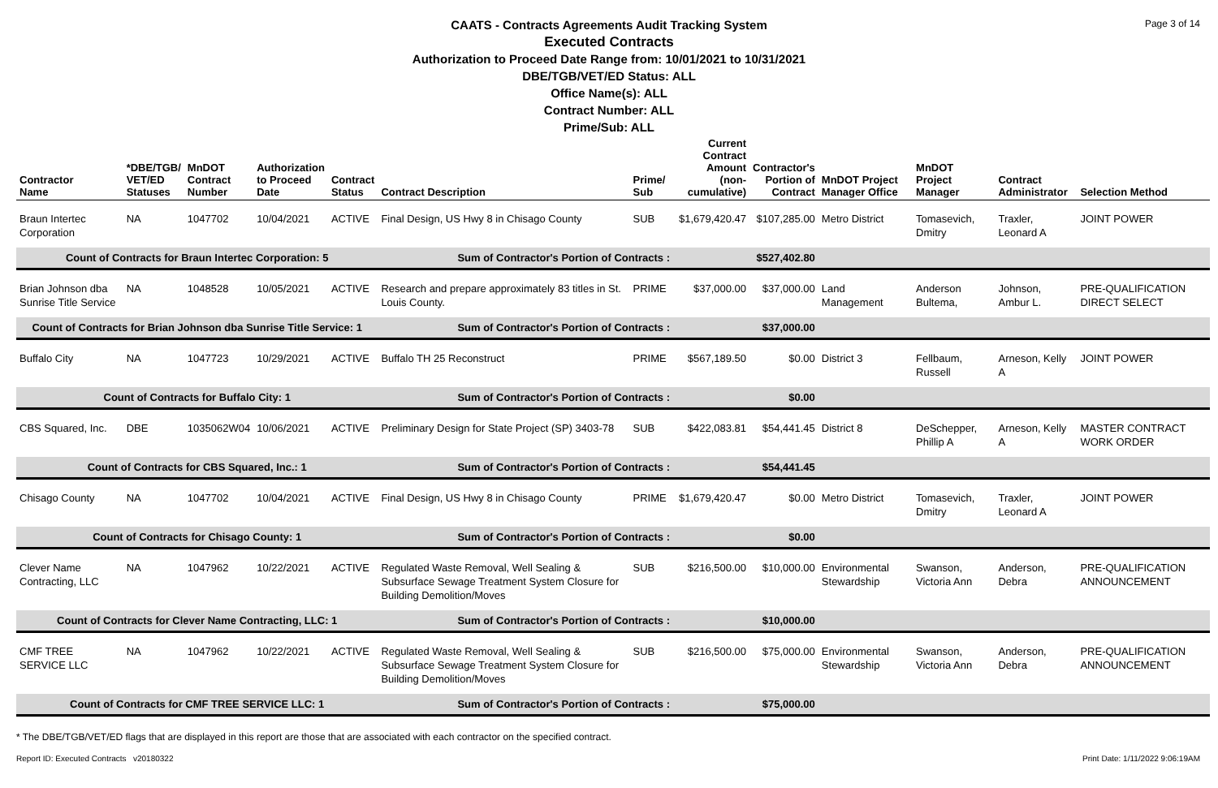Page 3 of 14
CAATS - Contracts Agreements Audit Tracking System
Executed Contracts
Authorization to Proceed Date Range from: 10/01/2021 to 10/31/2021
DBE/TGB/VET/ED Status: ALL
Office Name(s): ALL
Contract Number: ALL
Prime/Sub: ALL
| Contractor Name | *DBE/TGB/ VET/ED Statuses | MnDOT Contract Number | Authorization to Proceed Date | Contract Status | Contract Description | Prime/ Sub | Current Contract Amount (non-cumulative) | Contractor's Portion of Contract | MnDOT Project Manager Office | MnDOT Project Manager | Contract Administrator | Selection Method |
| --- | --- | --- | --- | --- | --- | --- | --- | --- | --- | --- | --- | --- |
| Braun Intertec Corporation | NA | 1047702 | 10/04/2021 | ACTIVE | Final Design, US Hwy 8 in Chisago County | SUB | $1,679,420.47 | $107,285.00 | Metro District | Tomasevich, Dmitry | Traxler, Leonard A | JOINT POWER |
| Count of Contracts for Braun Intertec Corporation: 5 | | | | | Sum of Contractor's Portion of Contracts : | | | $527,402.80 | | | | |
| Brian Johnson dba Sunrise Title Service | NA | 1048528 | 10/05/2021 | ACTIVE | Research and prepare approximately 83 titles in St. Louis County. | PRIME | $37,000.00 | $37,000.00 | Land Management | Anderson Bultema, | Johnson, Ambur L. | PRE-QUALIFICATION DIRECT SELECT |
| Count of Contracts for Brian Johnson dba Sunrise Title Service: 1 | | | | | Sum of Contractor's Portion of Contracts : | | | $37,000.00 | | | | |
| Buffalo City | NA | 1047723 | 10/29/2021 | ACTIVE | Buffalo TH 25 Reconstruct | PRIME | $567,189.50 | $0.00 | District 3 | Fellbaum, Russell | Arneson, Kelly A | JOINT POWER |
| Count of Contracts for Buffalo City: 1 | | | | | Sum of Contractor's Portion of Contracts : | | | $0.00 | | | | |
| CBS Squared, Inc. | DBE | 1035062W04 | 10/06/2021 | ACTIVE | Preliminary Design for State Project (SP) 3403-78 | SUB | $422,083.81 | $54,441.45 | District 8 | DeSchepper, Phillip A | Arneson, Kelly A | MASTER CONTRACT WORK ORDER |
| Count of Contracts for CBS Squared, Inc.: 1 | | | | | Sum of Contractor's Portion of Contracts : | | | $54,441.45 | | | | |
| Chisago County | NA | 1047702 | 10/04/2021 | ACTIVE | Final Design, US Hwy 8 in Chisago County | PRIME | $1,679,420.47 | $0.00 | Metro District | Tomasevich, Dmitry | Traxler, Leonard A | JOINT POWER |
| Count of Contracts for Chisago County: 1 | | | | | Sum of Contractor's Portion of Contracts : | | | $0.00 | | | | |
| Clever Name Contracting, LLC | NA | 1047962 | 10/22/2021 | ACTIVE | Regulated Waste Removal, Well Sealing & Subsurface Sewage Treatment System Closure for Building Demolition/Moves | SUB | $216,500.00 | $10,000.00 | Environmental Stewardship | Swanson, Victoria Ann | Anderson, Debra | PRE-QUALIFICATION ANNOUNCEMENT |
| Count of Contracts for Clever Name Contracting, LLC: 1 | | | | | Sum of Contractor's Portion of Contracts : | | | $10,000.00 | | | | |
| CMF TREE SERVICE LLC | NA | 1047962 | 10/22/2021 | ACTIVE | Regulated Waste Removal, Well Sealing & Subsurface Sewage Treatment System Closure for Building Demolition/Moves | SUB | $216,500.00 | $75,000.00 | Environmental Stewardship | Swanson, Victoria Ann | Anderson, Debra | PRE-QUALIFICATION ANNOUNCEMENT |
| Count of Contracts for CMF TREE SERVICE LLC: 1 | | | | | Sum of Contractor's Portion of Contracts : | | | $75,000.00 | | | | |
* The DBE/TGB/VET/ED flags that are displayed in this report are those that are associated with each contractor on the specified contract.
Report ID: Executed Contracts v20180322 Print Date: 1/11/2022 9:06:19AM